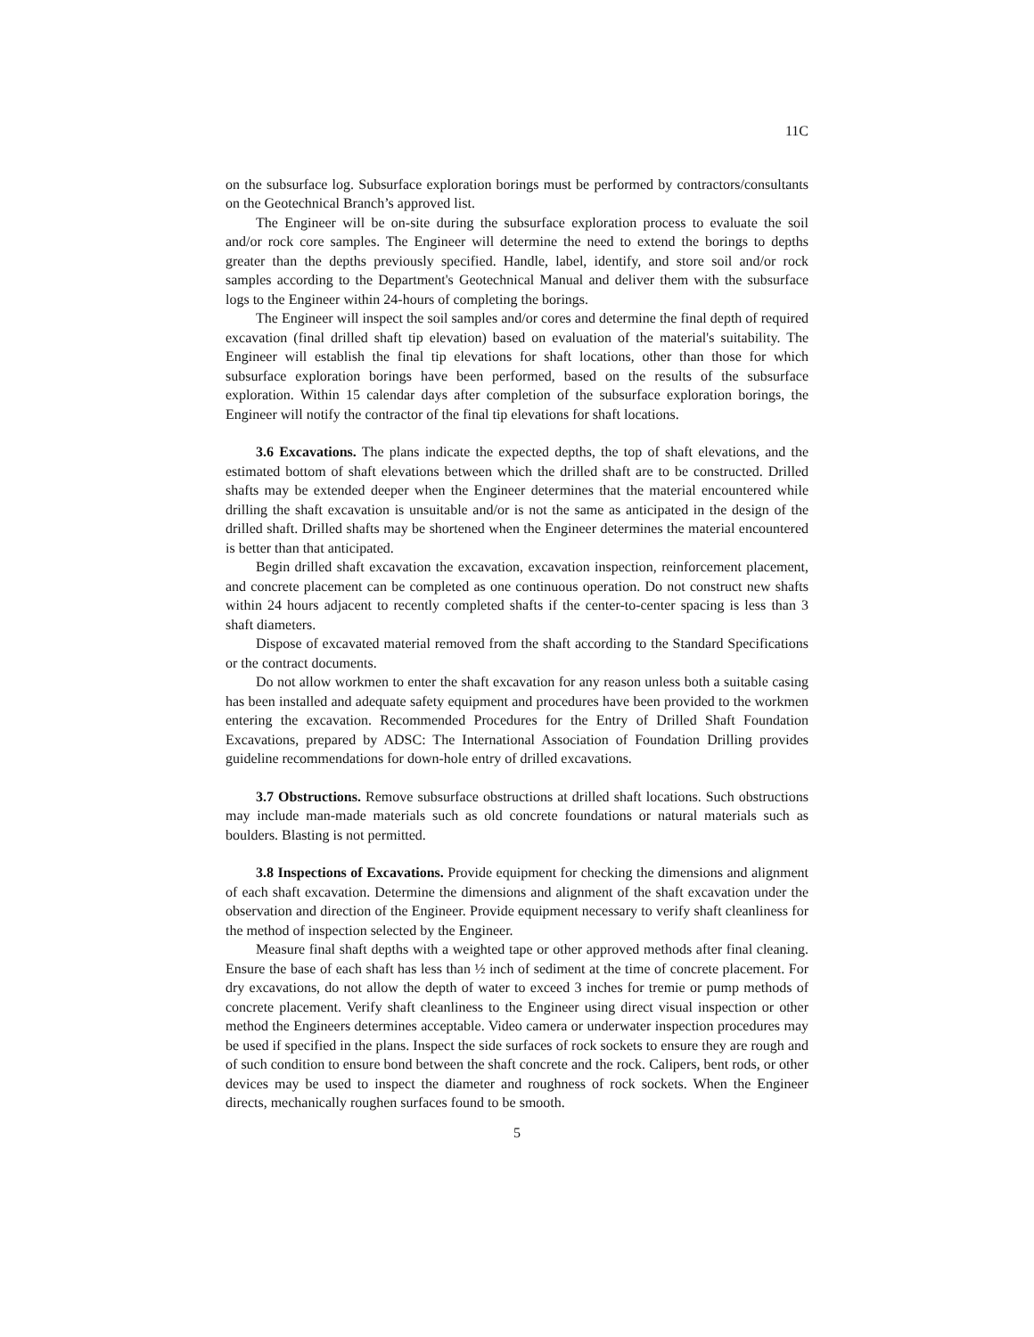11C
on the subsurface log. Subsurface exploration borings must be performed by contractors/consultants on the Geotechnical Branch’s approved list.
The Engineer will be on-site during the subsurface exploration process to evaluate the soil and/or rock core samples. The Engineer will determine the need to extend the borings to depths greater than the depths previously specified. Handle, label, identify, and store soil and/or rock samples according to the Department's Geotechnical Manual and deliver them with the subsurface logs to the Engineer within 24-hours of completing the borings.
The Engineer will inspect the soil samples and/or cores and determine the final depth of required excavation (final drilled shaft tip elevation) based on evaluation of the material's suitability. The Engineer will establish the final tip elevations for shaft locations, other than those for which subsurface exploration borings have been performed, based on the results of the subsurface exploration. Within 15 calendar days after completion of the subsurface exploration borings, the Engineer will notify the contractor of the final tip elevations for shaft locations.
3.6 Excavations. The plans indicate the expected depths, the top of shaft elevations, and the estimated bottom of shaft elevations between which the drilled shaft are to be constructed. Drilled shafts may be extended deeper when the Engineer determines that the material encountered while drilling the shaft excavation is unsuitable and/or is not the same as anticipated in the design of the drilled shaft. Drilled shafts may be shortened when the Engineer determines the material encountered is better than that anticipated.
Begin drilled shaft excavation the excavation, excavation inspection, reinforcement placement, and concrete placement can be completed as one continuous operation. Do not construct new shafts within 24 hours adjacent to recently completed shafts if the center-to-center spacing is less than 3 shaft diameters.
Dispose of excavated material removed from the shaft according to the Standard Specifications or the contract documents.
Do not allow workmen to enter the shaft excavation for any reason unless both a suitable casing has been installed and adequate safety equipment and procedures have been provided to the workmen entering the excavation. Recommended Procedures for the Entry of Drilled Shaft Foundation Excavations, prepared by ADSC: The International Association of Foundation Drilling provides guideline recommendations for down-hole entry of drilled excavations.
3.7 Obstructions. Remove subsurface obstructions at drilled shaft locations. Such obstructions may include man-made materials such as old concrete foundations or natural materials such as boulders. Blasting is not permitted.
3.8 Inspections of Excavations. Provide equipment for checking the dimensions and alignment of each shaft excavation. Determine the dimensions and alignment of the shaft excavation under the observation and direction of the Engineer. Provide equipment necessary to verify shaft cleanliness for the method of inspection selected by the Engineer.
Measure final shaft depths with a weighted tape or other approved methods after final cleaning. Ensure the base of each shaft has less than ½ inch of sediment at the time of concrete placement. For dry excavations, do not allow the depth of water to exceed 3 inches for tremie or pump methods of concrete placement. Verify shaft cleanliness to the Engineer using direct visual inspection or other method the Engineers determines acceptable. Video camera or underwater inspection procedures may be used if specified in the plans. Inspect the side surfaces of rock sockets to ensure they are rough and of such condition to ensure bond between the shaft concrete and the rock. Calipers, bent rods, or other devices may be used to inspect the diameter and roughness of rock sockets. When the Engineer directs, mechanically roughen surfaces found to be smooth.
5